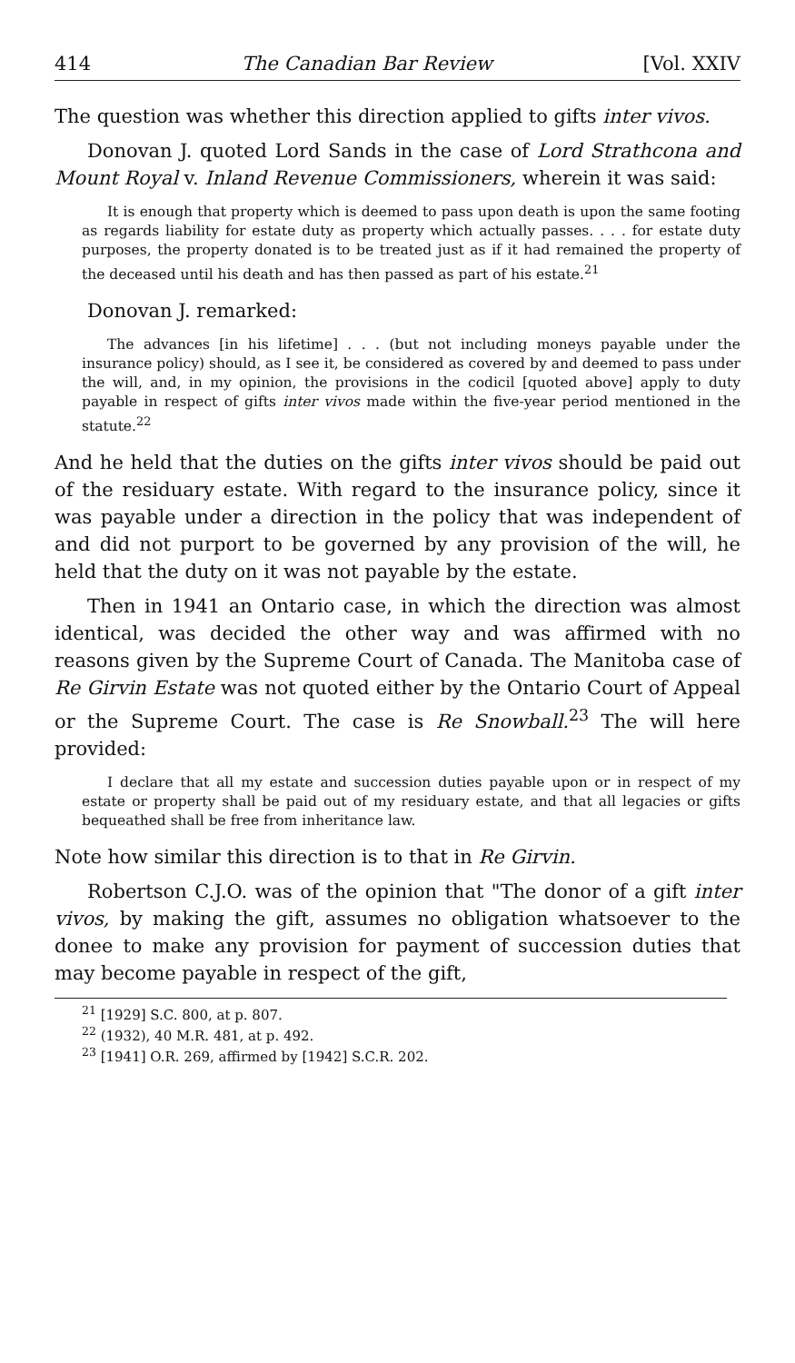414 The Canadian Bar Review [Vol. XXIV
The question was whether this direction applied to gifts inter vivos.
Donovan J. quoted Lord Sands in the case of Lord Strathcona and Mount Royal v. Inland Revenue Commissioners, wherein it was said:
It is enough that property which is deemed to pass upon death is upon the same footing as regards liability for estate duty as property which actually passes. . . . for estate duty purposes, the property donated is to be treated just as if it had remained the property of the deceased until his death and has then passed as part of his estate.<sup>21</sup>
Donovan J. remarked:
The advances [in his lifetime] . . . (but not including moneys payable under the insurance policy) should, as I see it, be considered as covered by and deemed to pass under the will, and, in my opinion, the provisions in the codicil [quoted above] apply to duty payable in respect of gifts inter vivos made within the five-year period mentioned in the statute.<sup>22</sup>
And he held that the duties on the gifts inter vivos should be paid out of the residuary estate. With regard to the insurance policy, since it was payable under a direction in the policy that was independent of and did not purport to be governed by any provision of the will, he held that the duty on it was not payable by the estate.
Then in 1941 an Ontario case, in which the direction was almost identical, was decided the other way and was affirmed with no reasons given by the Supreme Court of Canada. The Manitoba case of Re Girvin Estate was not quoted either by the Ontario Court of Appeal or the Supreme Court. The case is Re Snowball.<sup>23</sup> The will here provided:
I declare that all my estate and succession duties payable upon or in respect of my estate or property shall be paid out of my residuary estate, and that all legacies or gifts bequeathed shall be free from inheritance law.
Note how similar this direction is to that in Re Girvin.
Robertson C.J.O. was of the opinion that "The donor of a gift inter vivos, by making the gift, assumes no obligation whatsoever to the donee to make any provision for payment of succession duties that may become payable in respect of the gift,
<sup>21</sup> [1929] S.C. 800, at p. 807.
<sup>22</sup> (1932), 40 M.R. 481, at p. 492.
<sup>23</sup> [1941] O.R. 269, affirmed by [1942] S.C.R. 202.